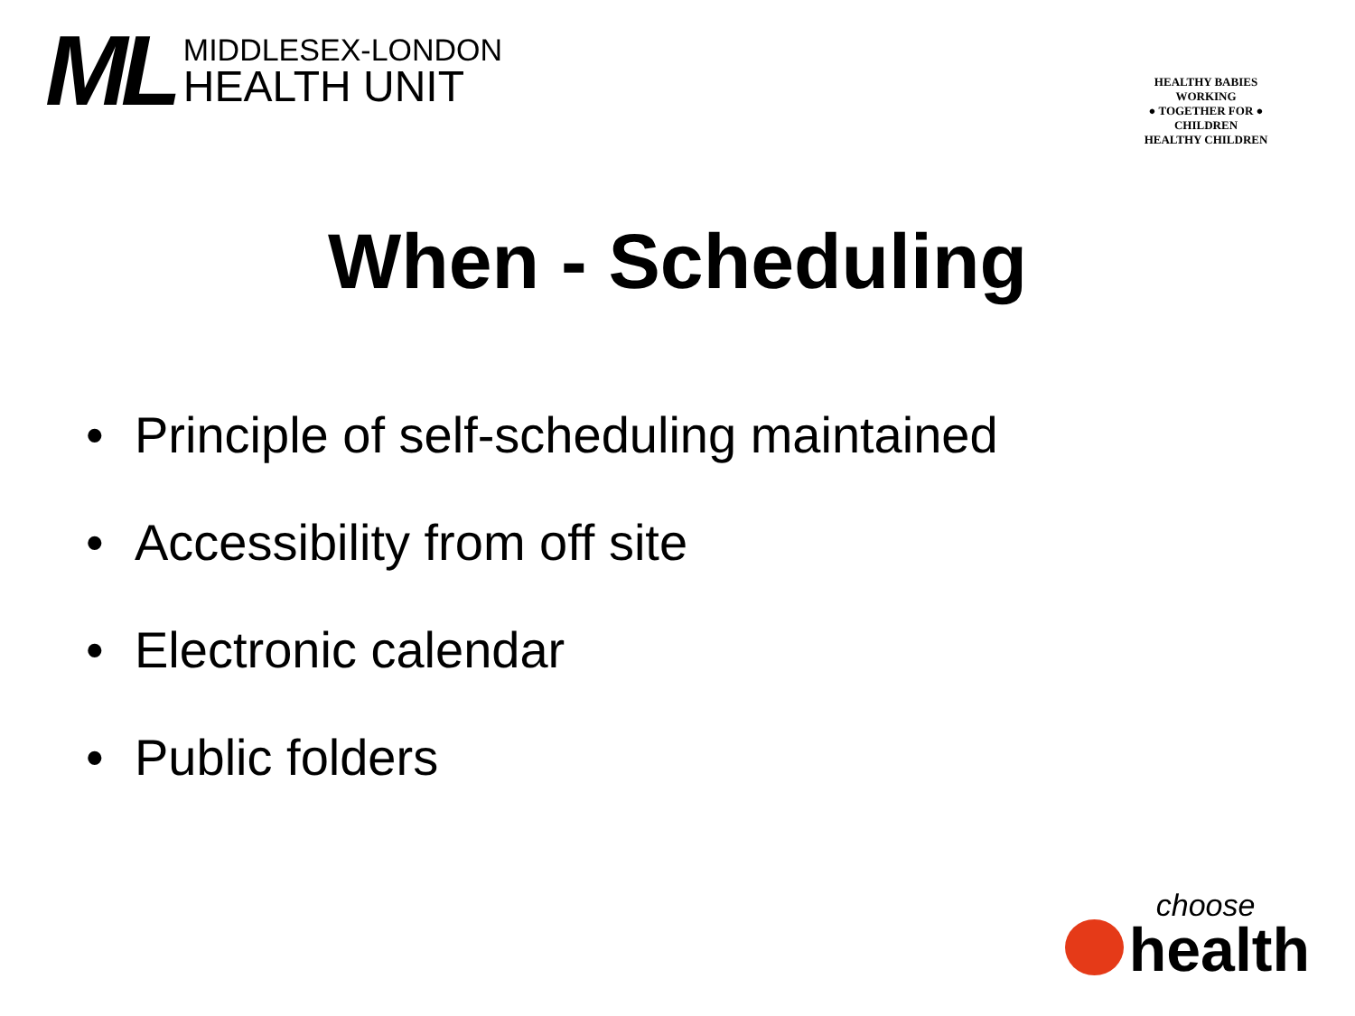ML
MIDDLESEX-LONDON
HEALTH UNIT
HEALTHY BABIES
WORKING
● TOGETHER FOR ●
CHILDREN
HEALTHY CHILDREN
When - Scheduling
• Principle of self-scheduling maintained
• Accessibility from off site
• Electronic calendar
• Public folders
choose
health